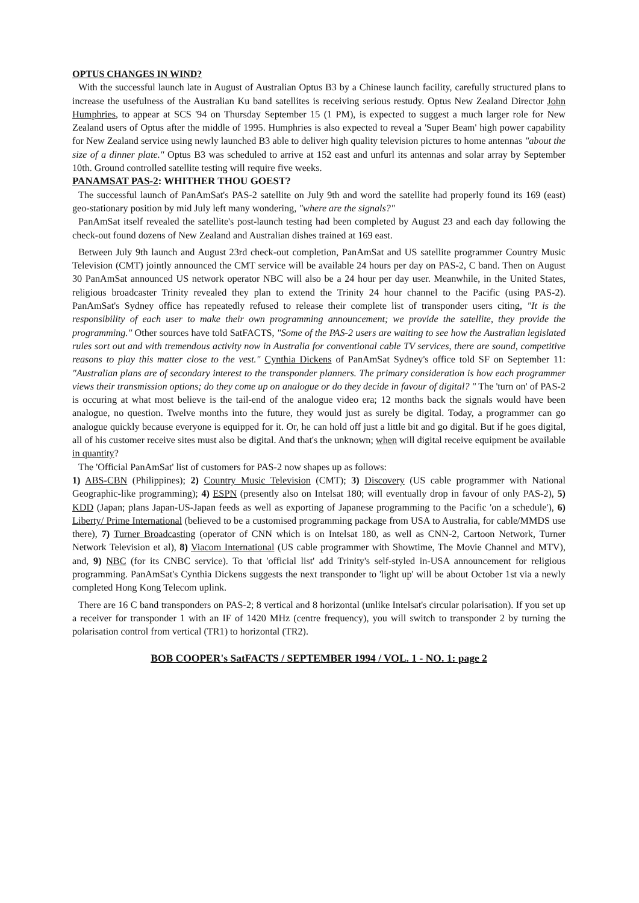OPTUS CHANGES IN WIND?
With the successful launch late in August of Australian Optus B3 by a Chinese launch facility, carefully structured plans to increase the usefulness of the Australian Ku band satellites is receiving serious restudy. Optus New Zealand Director John Humphries, to appear at SCS '94 on Thursday September 15 (1 PM), is expected to suggest a much larger role for New Zealand users of Optus after the middle of 1995. Humphries is also expected to reveal a 'Super Beam' high power capability for New Zealand service using newly launched B3 able to deliver high quality television pictures to home antennas "about the size of a dinner plate." Optus B3 was scheduled to arrive at 152 east and unfurl its antennas and solar array by September 10th. Ground controlled satellite testing will require five weeks.
PANAMSAT PAS-2: WHITHER THOU GOEST?
The successful launch of PanAmSat's PAS-2 satellite on July 9th and word the satellite had properly found its 169 (east) geo-stationary position by mid July left many wondering, "where are the signals?"
PanAmSat itself revealed the satellite's post-launch testing had been completed by August 23 and each day following the check-out found dozens of New Zealand and Australian dishes trained at 169 east.
Between July 9th launch and August 23rd check-out completion, PanAmSat and US satellite programmer Country Music Television (CMT) jointly announced the CMT service will be available 24 hours per day on PAS-2, C band. Then on August 30 PanAmSat announced US network operator NBC will also be a 24 hour per day user. Meanwhile, in the United States, religious broadcaster Trinity revealed they plan to extend the Trinity 24 hour channel to the Pacific (using PAS-2). PanAmSat's Sydney office has repeatedly refused to release their complete list of transponder users citing, "It is the responsibility of each user to make their own programming announcement; we provide the satellite, they provide the programming." Other sources have told SatFACTS, "Some of the PAS-2 users are waiting to see how the Australian legislated rules sort out and with tremendous activity now in Australia for conventional cable TV services, there are sound, competitive reasons to play this matter close to the vest." Cynthia Dickens of PanAmSat Sydney's office told SF on September 11: "Australian plans are of secondary interest to the transponder planners. The primary consideration is how each programmer views their transmission options; do they come up on analogue or do they decide in favour of digital? " The 'turn on' of PAS-2 is occuring at what most believe is the tail-end of the analogue video era; 12 months back the signals would have been analogue, no question. Twelve months into the future, they would just as surely be digital. Today, a programmer can go analogue quickly because everyone is equipped for it. Or, he can hold off just a little bit and go digital. But if he goes digital, all of his customer receive sites must also be digital. And that's the unknown; when will digital receive equipment be available in quantity?
The 'Official PanAmSat' list of customers for PAS-2 now shapes up as follows:
1) ABS-CBN (Philippines); 2) Country Music Television (CMT); 3) Discovery (US cable programmer with National Geographic-like programming); 4) ESPN (presently also on Intelsat 180; will eventually drop in favour of only PAS-2), 5) KDD (Japan; plans Japan-US-Japan feeds as well as exporting of Japanese programming to the Pacific 'on a schedule'), 6) Liberty/ Prime International (believed to be a customised programming package from USA to Australia, for cable/MMDS use there), 7) Turner Broadcasting (operator of CNN which is on Intelsat 180, as well as CNN-2, Cartoon Network, Turner Network Television et al), 8) Viacom International (US cable programmer with Showtime, The Movie Channel and MTV), and, 9) NBC (for its CNBC service). To that 'official list' add Trinity's self-styled in-USA announcement for religious programming. PanAmSat's Cynthia Dickens suggests the next transponder to 'light up' will be about October 1st via a newly completed Hong Kong Telecom uplink.
There are 16 C band transponders on PAS-2; 8 vertical and 8 horizontal (unlike Intelsat's circular polarisation). If you set up a receiver for transponder 1 with an IF of 1420 MHz (centre frequency), you will switch to transponder 2 by turning the polarisation control from vertical (TR1) to horizontal (TR2).
BOB COOPER's SatFACTS / SEPTEMBER 1994 / VOL. 1 - NO. 1: page 2